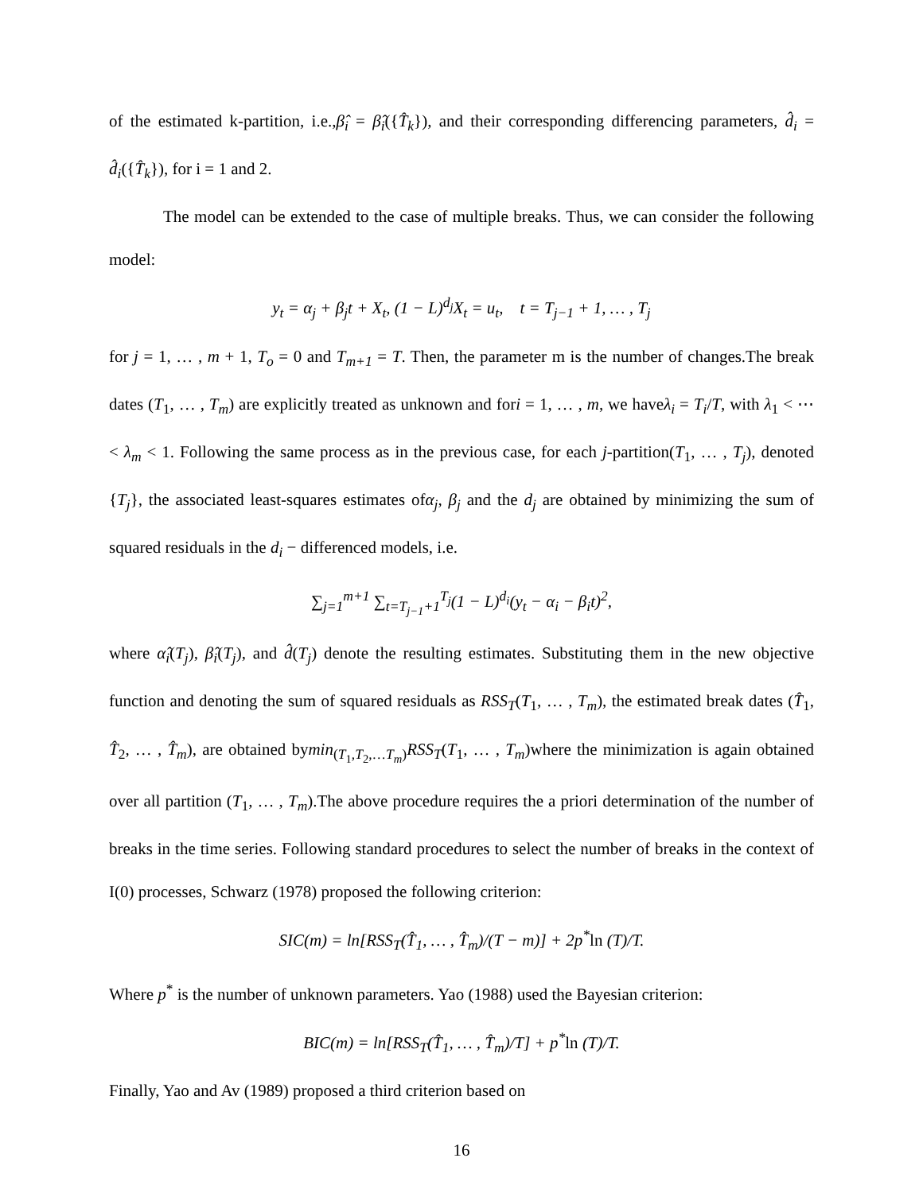of the estimated k-partition, i.e.,β̂<sub>i</sub> = β̂<sub>i</sub>({T̂<sub>k</sub>}), and their corresponding differencing parameters, d̂<sub>i</sub> = d̂<sub>i</sub>({T̂<sub>k</sub>}), for i = 1 and 2.
The model can be extended to the case of multiple breaks. Thus, we can consider the following model:
y<sub>t</sub> = α<sub>j</sub> + β<sub>j</sub>t + X<sub>t</sub>, (1 − L)<sup>d<sub>j</sub></sup>X<sub>t</sub> = u<sub>t</sub>, t = T<sub>j−1</sub> + 1, … , T<sub>j</sub>
for j = 1, … , m + 1, T<sub>o</sub> = 0 and T<sub>m+1</sub> = T. Then, the parameter m is the number of changes.The break dates (T<sub>1</sub>, … , T<sub>m</sub>) are explicitly treated as unknown and fori = 1, … , m, we haveλ<sub>i</sub> = T<sub>i</sub>/T, with λ<sub>1</sub> < ⋯ < λ<sub>m</sub> < 1. Following the same process as in the previous case, for each j-partition(T<sub>1</sub>, … , T<sub>j</sub>), denoted {T<sub>j</sub>}, the associated least-squares estimates ofα<sub>j</sub>, β<sub>j</sub> and the d<sub>j</sub> are obtained by minimizing the sum of squared residuals in the d<sub>i</sub> − differenced models, i.e.
∑<sub>j=1</sub><sup>m+1</sup> ∑<sub>t=T<sub>j−1</sub>+1</sub><sup>T<sub>j</sub></sup>(1 − L)<sup>d<sub>i</sub></sup>(y<sub>t</sub> − α<sub>i</sub> − β<sub>i</sub>t)<sup>2</sup>,
where α̂<sub>i</sub>(T<sub>j</sub>), β̂<sub>i</sub>(T<sub>j</sub>), and d̂(T<sub>j</sub>) denote the resulting estimates. Substituting them in the new objective function and denoting the sum of squared residuals as RSS<sub>T</sub>(T<sub>1</sub>, … , T<sub>m</sub>), the estimated break dates (T̂<sub>1</sub>, T̂<sub>2</sub>, … , T̂<sub>m</sub>), are obtained bymin<sub>(T<sub>1</sub>,T<sub>2</sub>,…T<sub>m</sub>)</sub>RSS<sub>T</sub>(T<sub>1</sub>, … , T<sub>m</sub>)where the minimization is again obtained over all partition (T<sub>1</sub>, … , T<sub>m</sub>).The above procedure requires the a priori determination of the number of breaks in the time series. Following standard procedures to select the number of breaks in the context of I(0) processes, Schwarz (1978) proposed the following criterion:
SIC(m) = ln[RSS<sub>T</sub>(T̂<sub>1</sub>, … , T̂<sub>m</sub>)/(T − m)] + 2p<sup>*</sup>ln (T)/T.
Where p<sup>*</sup> is the number of unknown parameters. Yao (1988) used the Bayesian criterion:
BIC(m) = ln[RSS<sub>T</sub>(T̂<sub>1</sub>, … , T̂<sub>m</sub>)/T] + p<sup>*</sup>ln (T)/T.
Finally, Yao and Av (1989) proposed a third criterion based on
16